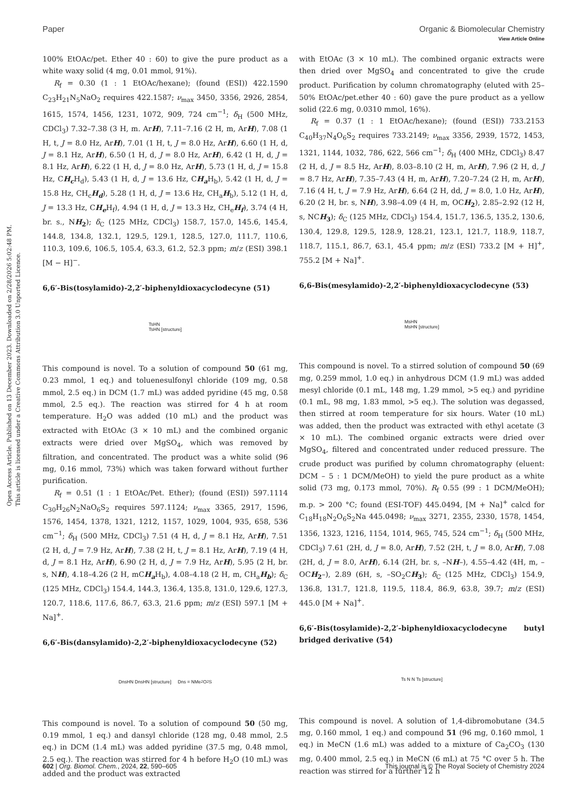View Article Online
Open Access Article. Published on 13 December 2023. Downloaded on 2/28/2026 5:02:48 PM.
This article is licensed under a Creative Commons Attribution 3.0 Unported Licence.
Paper Organic & Biomolecular Chemistry
100% EtOAc/pet. Ether 40 : 60) to give the pure product as a white waxy solid (4 mg, 0.01 mmol, 91%).
R<sub>f</sub> = 0.30 (1 : 1 EtOAc/hexane); (found (ESI)) 422.1590 C<sub>23</sub>H<sub>21</sub>N<sub>5</sub>NaO<sub>2</sub> requires 422.1587; ν<sub>max</sub> 3450, 3356, 2926, 2854, 1615, 1574, 1456, 1231, 1072, 909, 724 cm<sup>−1</sup>; δ<sub>H</sub> (500 MHz, CDCl<sub>3</sub>) 7.32–7.38 (3 H, m. ArH), 7.11–7.16 (2 H, m, ArH), 7.08 (1 H, t, J = 8.0 Hz, ArH), 7.01 (1 H, t, J = 8.0 Hz, ArH), 6.60 (1 H, d, J = 8.1 Hz, ArH), 6.50 (1 H, d, J = 8.0 Hz, ArH), 6.42 (1 H, d, J = 8.1 Hz, ArH), 6.22 (1 H, d, J = 8.0 Hz, ArH), 5.73 (1 H, d, J = 15.8 Hz, CH<sub>c</sub> H<sub>d</sub>), 5.43 (1 H, d, J = 13.6 Hz, CH<sub>a</sub> H<sub>b</sub>), 5.42 (1 H, d, J = 15.8 Hz, CH<sub>c</sub>H<sub>d</sub>), 5.28 (1 H, d, J = 13.6 Hz, CH<sub>a</sub>H<sub>b</sub>), 5.12 (1 H, d, J = 13.3 Hz, CH<sub>e</sub> H<sub>f</sub>), 4.94 (1 H, d, J = 13.3 Hz, CH<sub>e</sub>H<sub>f</sub>), 3.74 (4 H, br. s., NH<sub>2</sub>); δ<sub>C</sub> (125 MHz, CDCl<sub>3</sub>) 158.7, 157.0, 145.6, 145.4, 144.8, 134.8, 132.1, 129.5, 129.1, 128.5, 127.0, 111.7, 110.6, 110.3, 109.6, 106.5, 105.4, 63.3, 61.2, 52.3 ppm; m/z (ESI) 398.1 [M − H]<sup>−</sup>.
6,6′-Bis(tosylamido)-2,2′-biphenyldioxacyclodecyne (51)
TsHN
TsHN [structure]
This compound is novel. To a solution of compound 50 (61 mg, 0.23 mmol, 1 eq.) and toluenesulfonyl chloride (109 mg, 0.58 mmol, 2.5 eq.) in DCM (1.7 mL) was added pyridine (45 mg, 0.58 mmol, 2.5 eq.). The reaction was stirred for 4 h at room temperature. H<sub>2</sub>O was added (10 mL) and the product was extracted with EtOAc (3 × 10 mL) and the combined organic extracts were dried over MgSO<sub>4</sub>, which was removed by filtration, and concentrated. The product was a white solid (96 mg, 0.16 mmol, 73%) which was taken forward without further purification.
R<sub>f</sub> = 0.51 (1 : 1 EtOAc/Pet. Ether); (found (ESI)) 597.1114 C<sub>30</sub>H<sub>26</sub>N<sub>2</sub>NaO<sub>6</sub>S<sub>2</sub> requires 597.1124; ν<sub>max</sub> 3365, 2917, 1596, 1576, 1454, 1378, 1321, 1212, 1157, 1029, 1004, 935, 658, 536 cm<sup>−1</sup>; δ<sub>H</sub> (500 MHz, CDCl<sub>3</sub>) 7.51 (4 H, d, J = 8.1 Hz, ArH), 7.51 (2 H, d, J = 7.9 Hz, ArH), 7.38 (2 H, t, J = 8.1 Hz, ArH), 7.19 (4 H, d, J = 8.1 Hz, ArH), 6.90 (2 H, d, J = 7.9 Hz, ArH), 5.95 (2 H, br. s, NH), 4.18–4.26 (2 H, mCH<sub>a</sub> H<sub>b</sub>), 4.08–4.18 (2 H, m, CH<sub>a</sub>H<sub>b</sub>); δ<sub>C</sub> (125 MHz, CDCl<sub>3</sub>) 154.4, 144.3, 136.4, 135.8, 131.0, 129.6, 127.3, 120.7, 118.6, 117.6, 86.7, 63.3, 21.6 ppm; m/z (ESI) 597.1 [M + Na]<sup>+</sup>.
6,6′-Bis(dansylamido)-2,2′-biphenyldioxacyclodecyne (52)
DnsHN DnsHN [structure] Dns = NMe<sub>2</sub> O<sub>2</sub>S
This compound is novel. To a solution of compound 50 (50 mg, 0.19 mmol, 1 eq.) and dansyl chloride (128 mg, 0.48 mmol, 2.5 eq.) in DCM (1.4 mL) was added pyridine (37.5 mg, 0.48 mmol, 2.5 eq.). The reaction was stirred for 4 h before H<sub>2</sub>O (10 mL) was added and the product was extracted
with EtOAc (3 × 10 mL). The combined organic extracts were then dried over MgSO<sub>4</sub> and concentrated to give the crude product. Purification by column chromatography (eluted with 25–50% EtOAc/pet.ether 40 : 60) gave the pure product as a yellow solid (22.6 mg, 0.0310 mmol, 16%).
R<sub>f</sub> = 0.37 (1 : 1 EtOAc/hexane); (found (ESI)) 733.2153 C<sub>40</sub>H<sub>37</sub>N<sub>4</sub>O<sub>6</sub>S<sub>2</sub> requires 733.2149; ν<sub>max</sub> 3356, 2939, 1572, 1453, 1321, 1144, 1032, 786, 622, 566 cm<sup>−1</sup>; δ<sub>H</sub> (400 MHz, CDCl<sub>3</sub>) 8.47 (2 H, d, J = 8.5 Hz, ArH), 8.03–8.10 (2 H, m, ArH), 7.96 (2 H, d, J = 8.7 Hz, ArH), 7.35–7.43 (4 H, m, ArH), 7.20–7.24 (2 H, m, ArH), 7.16 (4 H, t, J = 7.9 Hz, ArH), 6.64 (2 H, dd, J = 8.0, 1.0 Hz, ArH), 6.20 (2 H, br. s, NH), 3.98–4.09 (4 H, m, OCH<sub>2</sub>), 2.85–2.92 (12 H, s, NCH<sub>3</sub>); δ<sub>C</sub> (125 MHz, CDCl<sub>3</sub>) 154.4, 151.7, 136.5, 135.2, 130.6, 130.4, 129.8, 129.5, 128.9, 128.21, 123.1, 121.7, 118.9, 118.7, 118.7, 115.1, 86.7, 63.1, 45.4 ppm; m/z (ESI) 733.2 [M + H]<sup>+</sup>, 755.2 [M + Na]<sup>+</sup>.
6,6-Bis(mesylamido)-2,2′-biphenyldioxacyclodecyne (53)
MsHN
MsHN [structure]
This compound is novel. To a stirred solution of compound 50 (69 mg, 0.259 mmol, 1.0 eq.) in anhydrous DCM (1.9 mL) was added mesyl chloride (0.1 mL, 148 mg, 1.29 mmol, >5 eq.) and pyridine (0.1 mL, 98 mg, 1.83 mmol, >5 eq.). The solution was degassed, then stirred at room temperature for six hours. Water (10 mL) was added, then the product was extracted with ethyl acetate (3 × 10 mL). The combined organic extracts were dried over MgSO<sub>4</sub>, filtered and concentrated under reduced pressure. The crude product was purified by column chromatography (eluent: DCM – 5 : 1 DCM/MeOH) to yield the pure product as a white solid (73 mg, 0.173 mmol, 70%). R<sub>f</sub> 0.55 (99 : 1 DCM/MeOH); m.p. > 200 °C; found (ESI-TOF) 445.0494, [M + Na]<sup>+</sup> calcd for C<sub>18</sub>H<sub>18</sub>N<sub>2</sub>O<sub>6</sub>S<sub>2</sub>Na 445.0498; ν<sub>max</sub> 3271, 2355, 2330, 1578, 1454, 1356, 1323, 1216, 1154, 1014, 965, 745, 524 cm<sup>−1</sup>; δ<sub>H</sub> (500 MHz, CDCl<sub>3</sub>) 7.61 (2H, d, J = 8.0, ArH), 7.52 (2H, t, J = 8.0, ArH), 7.08 (2H, d, J = 8.0, ArH), 6.14 (2H, br. s, –NH–), 4.55–4.42 (4H, m, –OCH<sub>2</sub>–), 2.89 (6H, s, –SO<sub>2</sub>CH<sub>3</sub>); δ<sub>C</sub> (125 MHz, CDCl<sub>3</sub>) 154.9, 136.8, 131.7, 121.8, 119.5, 118.4, 86.9, 63.8, 39.7; m/z (ESI) 445.0 [M + Na]<sup>+</sup>.
6,6′-Bis(tosylamide)-2,2′-biphenyldioxacyclodecyne butyl bridged derivative (54)
Ts N N Ts [structure]
This compound is novel. A solution of 1,4-dibromobutane (34.5 mg, 0.160 mmol, 1 eq.) and compound 51 (96 mg, 0.160 mmol, 1 eq.) in MeCN (1.6 mL) was added to a mixture of Ca<sub>2</sub>CO<sub>3</sub> (130 mg, 0.400 mmol, 2.5 eq.) in MeCN (6 mL) at 75 °C over 5 h. The reaction was stirred for a further 12 h
602 | Org. Biomol. Chem., 2024, 22, 590–605 This journal is © The Royal Society of Chemistry 2024